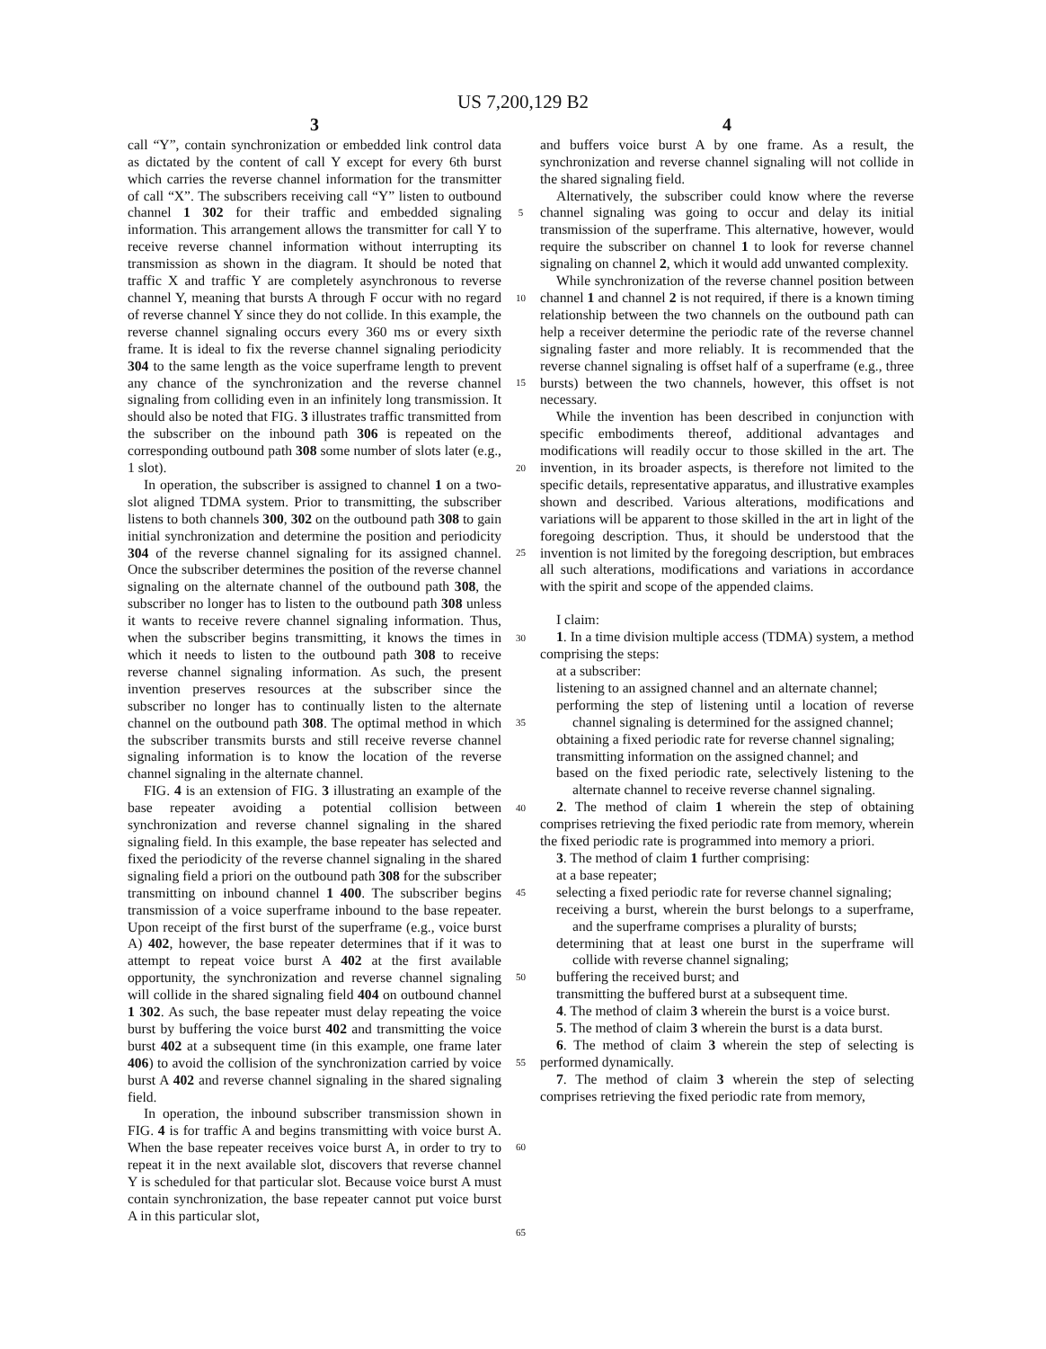US 7,200,129 B2
3 4
call “Y”, contain synchronization or embedded link control data as dictated by the content of call Y except for every 6th burst which carries the reverse channel information for the transmitter of call “X”. The subscribers receiving call “Y” listen to outbound channel 1 302 for their traffic and embedded signaling information. This arrangement allows the transmitter for call Y to receive reverse channel information without interrupting its transmission as shown in the diagram. It should be noted that traffic X and traffic Y are completely asynchronous to reverse channel Y, meaning that bursts A through F occur with no regard of reverse channel Y since they do not collide. In this example, the reverse channel signaling occurs every 360 ms or every sixth frame. It is ideal to fix the reverse channel signaling periodicity 304 to the same length as the voice superframe length to prevent any chance of the synchronization and the reverse channel signaling from colliding even in an infinitely long transmission. It should also be noted that FIG. 3 illustrates traffic transmitted from the subscriber on the inbound path 306 is repeated on the corresponding outbound path 308 some number of slots later (e.g., 1 slot).
In operation, the subscriber is assigned to channel 1 on a two-slot aligned TDMA system. Prior to transmitting, the subscriber listens to both channels 300, 302 on the outbound path 308 to gain initial synchronization and determine the position and periodicity 304 of the reverse channel signaling for its assigned channel. Once the subscriber determines the position of the reverse channel signaling on the alternate channel of the outbound path 308, the subscriber no longer has to listen to the outbound path 308 unless it wants to receive revere channel signaling information. Thus, when the subscriber begins transmitting, it knows the times in which it needs to listen to the outbound path 308 to receive reverse channel signaling information. As such, the present invention preserves resources at the subscriber since the subscriber no longer has to continually listen to the alternate channel on the outbound path 308. The optimal method in which the subscriber transmits bursts and still receive reverse channel signaling information is to know the location of the reverse channel signaling in the alternate channel.
FIG. 4 is an extension of FIG. 3 illustrating an example of the base repeater avoiding a potential collision between synchronization and reverse channel signaling in the shared signaling field. In this example, the base repeater has selected and fixed the periodicity of the reverse channel signaling in the shared signaling field a priori on the outbound path 308 for the subscriber transmitting on inbound channel 1 400. The subscriber begins transmission of a voice superframe inbound to the base repeater. Upon receipt of the first burst of the superframe (e.g., voice burst A) 402, however, the base repeater determines that if it was to attempt to repeat voice burst A 402 at the first available opportunity, the synchronization and reverse channel signaling will collide in the shared signaling field 404 on outbound channel 1 302. As such, the base repeater must delay repeating the voice burst by buffering the voice burst 402 and transmitting the voice burst 402 at a subsequent time (in this example, one frame later 406) to avoid the collision of the synchronization carried by voice burst A 402 and reverse channel signaling in the shared signaling field.
In operation, the inbound subscriber transmission shown in FIG. 4 is for traffic A and begins transmitting with voice burst A. When the base repeater receives voice burst A, in order to try to repeat it in the next available slot, discovers that reverse channel Y is scheduled for that particular slot. Because voice burst A must contain synchronization, the base repeater cannot put voice burst A in this particular slot,
5
10
15
20
25
30
35
40
45
50
55
60
65
and buffers voice burst A by one frame. As a result, the synchronization and reverse channel signaling will not collide in the shared signaling field.
Alternatively, the subscriber could know where the reverse channel signaling was going to occur and delay its initial transmission of the superframe. This alternative, however, would require the subscriber on channel 1 to look for reverse channel signaling on channel 2, which it would add unwanted complexity.
While synchronization of the reverse channel position between channel 1 and channel 2 is not required, if there is a known timing relationship between the two channels on the outbound path can help a receiver determine the periodic rate of the reverse channel signaling faster and more reliably. It is recommended that the reverse channel signaling is offset half of a superframe (e.g., three bursts) between the two channels, however, this offset is not necessary.
While the invention has been described in conjunction with specific embodiments thereof, additional advantages and modifications will readily occur to those skilled in the art. The invention, in its broader aspects, is therefore not limited to the specific details, representative apparatus, and illustrative examples shown and described. Various alterations, modifications and variations will be apparent to those skilled in the art in light of the foregoing description. Thus, it should be understood that the invention is not limited by the foregoing description, but embraces all such alterations, modifications and variations in accordance with the spirit and scope of the appended claims.
I claim:
1. In a time division multiple access (TDMA) system, a method comprising the steps:
at a subscriber:
listening to an assigned channel and an alternate channel;
performing the step of listening until a location of reverse channel signaling is determined for the assigned channel;
obtaining a fixed periodic rate for reverse channel signaling;
transmitting information on the assigned channel; and
based on the fixed periodic rate, selectively listening to the alternate channel to receive reverse channel signaling.
2. The method of claim 1 wherein the step of obtaining comprises retrieving the fixed periodic rate from memory, wherein the fixed periodic rate is programmed into memory a priori.
3. The method of claim 1 further comprising:
at a base repeater;
selecting a fixed periodic rate for reverse channel signaling;
receiving a burst, wherein the burst belongs to a superframe, and the superframe comprises a plurality of bursts;
determining that at least one burst in the superframe will collide with reverse channel signaling;
buffering the received burst; and
transmitting the buffered burst at a subsequent time.
4. The method of claim 3 wherein the burst is a voice burst.
5. The method of claim 3 wherein the burst is a data burst.
6. The method of claim 3 wherein the step of selecting is performed dynamically.
7. The method of claim 3 wherein the step of selecting comprises retrieving the fixed periodic rate from memory,